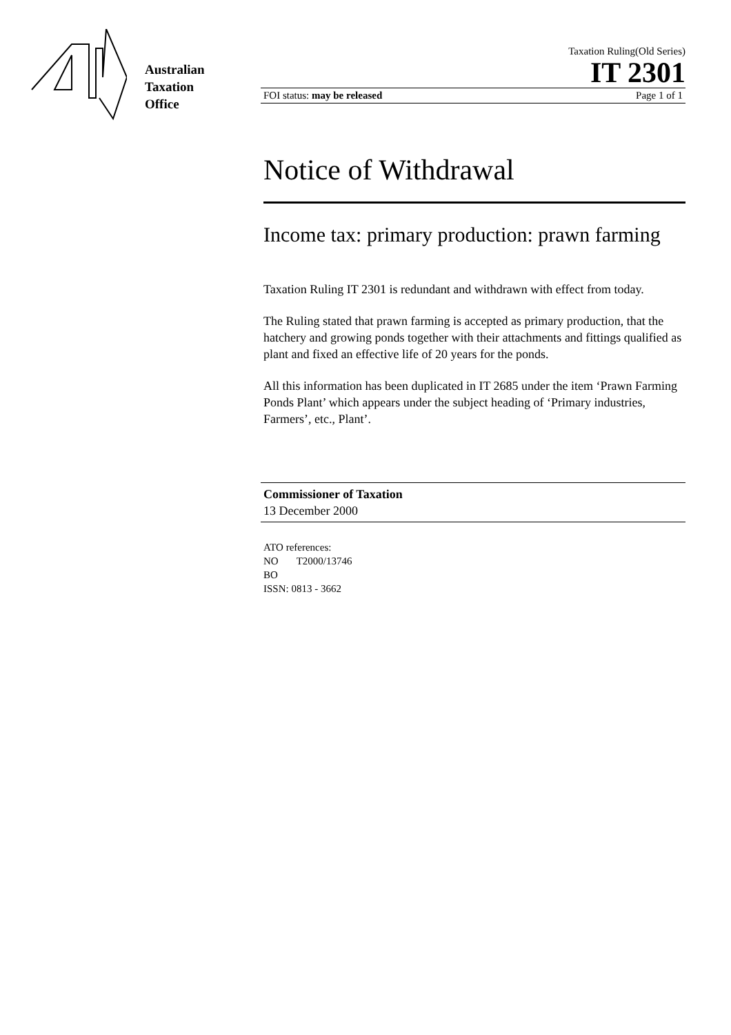Australian
Taxation
Office
Taxation Ruling(Old Series)
IT 2301
FOI status: may be released Page 1 of 1
Notice of Withdrawal
Income tax: primary production: prawn farming
Taxation Ruling IT 2301 is redundant and withdrawn with effect from today.
The Ruling stated that prawn farming is accepted as primary production, that the hatchery and growing ponds together with their attachments and fittings qualified as plant and fixed an effective life of 20 years for the ponds.
All this information has been duplicated in IT 2685 under the item ‘Prawn Farming Ponds Plant’ which appears under the subject heading of ‘Primary industries, Farmers’, etc., Plant’.
Commissioner of Taxation
13 December 2000
ATO references:
NO T2000/13746
BO
ISSN: 0813 - 3662